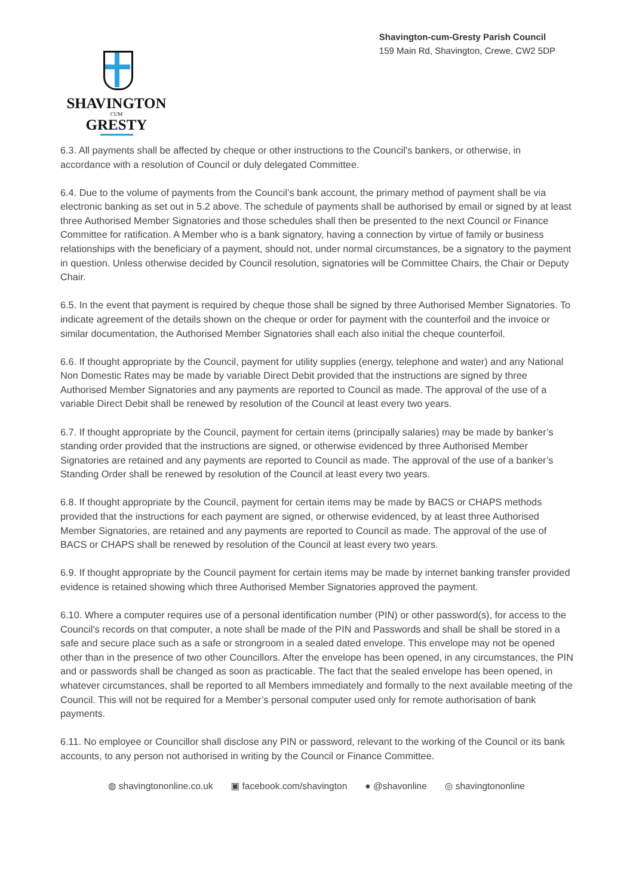SHAVINGTON
CUM
GRESTY
Shavington-cum-Gresty Parish Council
159 Main Rd, Shavington, Crewe, CW2 5DP
6.3. All payments shall be affected by cheque or other instructions to the Council's bankers, or otherwise, in accordance with a resolution of Council or duly delegated Committee.
6.4. Due to the volume of payments from the Council’s bank account, the primary method of payment shall be via electronic banking as set out in 5.2 above. The schedule of payments shall be authorised by email or signed by at least three Authorised Member Signatories and those schedules shall then be presented to the next Council or Finance Committee for ratification. A Member who is a bank signatory, having a connection by virtue of family or business relationships with the beneficiary of a payment, should not, under normal circumstances, be a signatory to the payment in question. Unless otherwise decided by Council resolution, signatories will be Committee Chairs, the Chair or Deputy Chair.
6.5. In the event that payment is required by cheque those shall be signed by three Authorised Member Signatories. To indicate agreement of the details shown on the cheque or order for payment with the counterfoil and the invoice or similar documentation, the Authorised Member Signatories shall each also initial the cheque counterfoil.
6.6. If thought appropriate by the Council, payment for utility supplies (energy, telephone and water) and any National Non Domestic Rates may be made by variable Direct Debit provided that the instructions are signed by three Authorised Member Signatories and any payments are reported to Council as made. The approval of the use of a variable Direct Debit shall be renewed by resolution of the Council at least every two years.
6.7. If thought appropriate by the Council, payment for certain items (principally salaries) may be made by banker’s standing order provided that the instructions are signed, or otherwise evidenced by three Authorised Member Signatories are retained and any payments are reported to Council as made. The approval of the use of a banker’s Standing Order shall be renewed by resolution of the Council at least every two years.
6.8. If thought appropriate by the Council, payment for certain items may be made by BACS or CHAPS methods provided that the instructions for each payment are signed, or otherwise evidenced, by at least three Authorised Member Signatories, are retained and any payments are reported to Council as made. The approval of the use of BACS or CHAPS shall be renewed by resolution of the Council at least every two years.
6.9. If thought appropriate by the Council payment for certain items may be made by internet banking transfer provided evidence is retained showing which three Authorised Member Signatories approved the payment.
6.10. Where a computer requires use of a personal identification number (PIN) or other password(s), for access to the Council’s records on that computer, a note shall be made of the PIN and Passwords and shall be shall be stored in a safe and secure place such as a safe or strongroom in a sealed dated envelope. This envelope may not be opened other than in the presence of two other Councillors. After the envelope has been opened, in any circumstances, the PIN and or passwords shall be changed as soon as practicable. The fact that the sealed envelope has been opened, in whatever circumstances, shall be reported to all Members immediately and formally to the next available meeting of the Council. This will not be required for a Member’s personal computer used only for remote authorisation of bank payments.
6.11. No employee or Councillor shall disclose any PIN or password, relevant to the working of the Council or its bank accounts, to any person not authorised in writing by the Council or Finance Committee.
◍ shavingtononline.co.uk ▣ facebook.com/shavington ● @shavonline ◎ shavingtononline